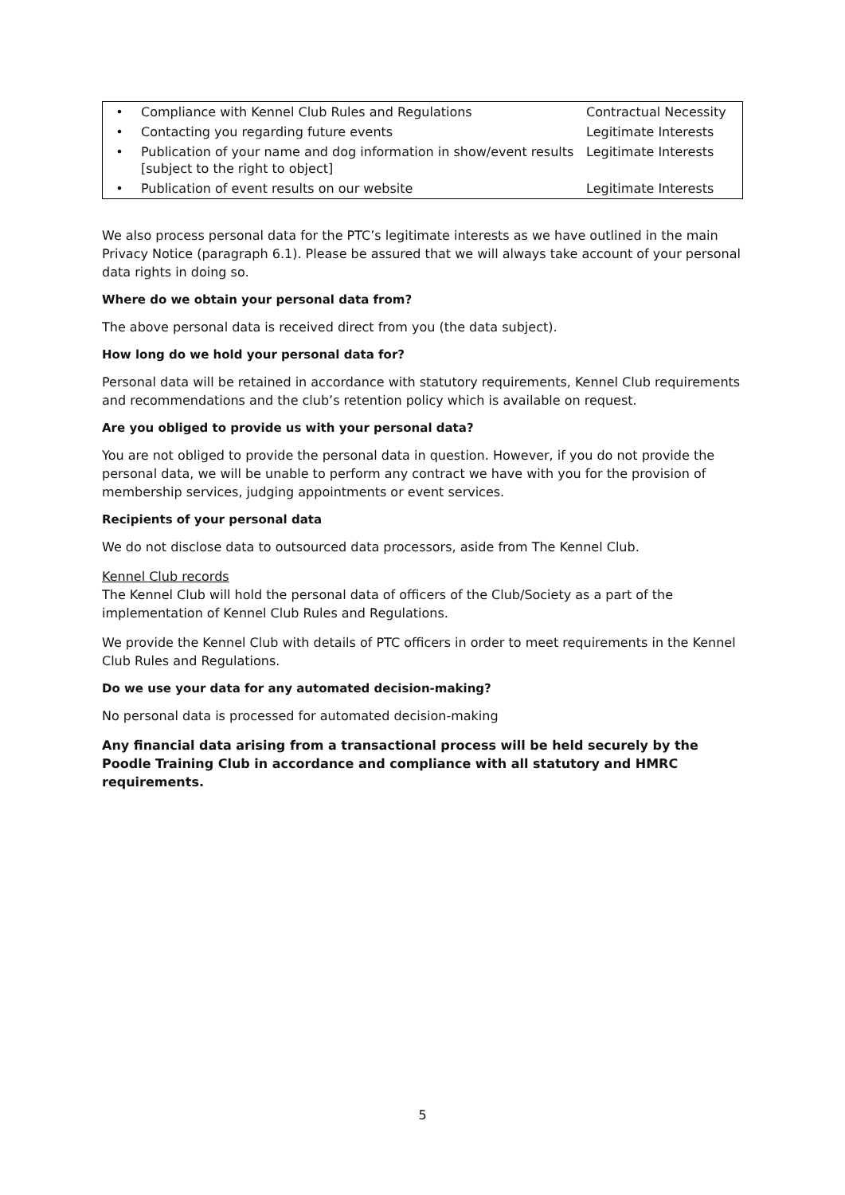| • | Compliance with Kennel Club Rules and Regulations | Contractual Necessity |
| • | Contacting you regarding future events | Legitimate Interests |
| • | Publication of your name and dog information in show/event results [subject to the right to object] | Legitimate Interests |
| • | Publication of event results on our website | Legitimate Interests |
We also process personal data for the PTC’s legitimate interests as we have outlined in the main Privacy Notice (paragraph 6.1). Please be assured that we will always take account of your personal data rights in doing so.
Where do we obtain your personal data from?
The above personal data is received direct from you (the data subject).
How long do we hold your personal data for?
Personal data will be retained in accordance with statutory requirements, Kennel Club requirements and recommendations and the club’s retention policy which is available on request.
Are you obliged to provide us with your personal data?
You are not obliged to provide the personal data in question. However, if you do not provide the personal data, we will be unable to perform any contract we have with you for the provision of membership services, judging appointments or event services.
Recipients of your personal data
We do not disclose data to outsourced data processors, aside from The Kennel Club.
Kennel Club records
The Kennel Club will hold the personal data of officers of the Club/Society as a part of the implementation of Kennel Club Rules and Regulations.
We provide the Kennel Club with details of PTC officers in order to meet requirements in the Kennel Club Rules and Regulations.
Do we use your data for any automated decision-making?
No personal data is processed for automated decision-making
Any financial data arising from a transactional process will be held securely by the Poodle Training Club in accordance and compliance with all statutory and HMRC requirements.
5